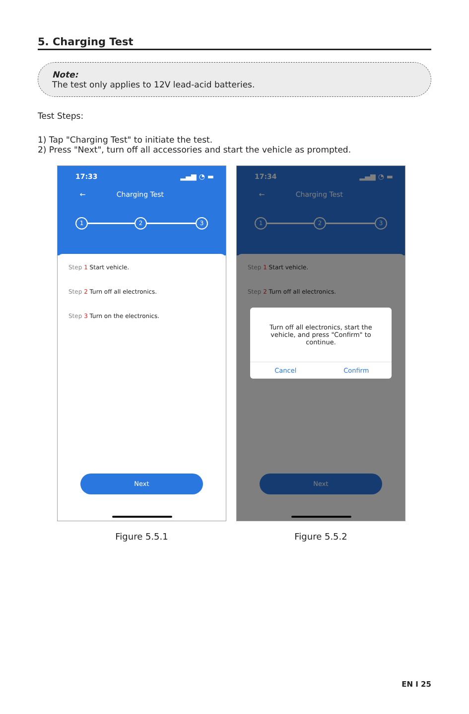5. Charging Test
Note:
The test only applies to 12V lead-acid batteries.
Test Steps:
1) Tap "Charging Test" to initiate the test.
2) Press "Next", turn off all accessories and start the vehicle as prompted.
17:33 ▂▄▆ ◔ ▬
← Charging Test
1 2 3
Step 1 Start vehicle.
Step 2 Turn off all electronics.
Step 3 Turn on the electronics.
Next
Figure 5.5.1
17:34 ▂▄▆ ◔ ▬
← Charging Test
1 2 3
Step 1 Start vehicle.
Step 2 Turn off all electronics.
Next
Turn off all electronics, start the vehicle, and press "Confirm" to continue.
Cancel Confirm
Figure 5.5.2
EN I 25